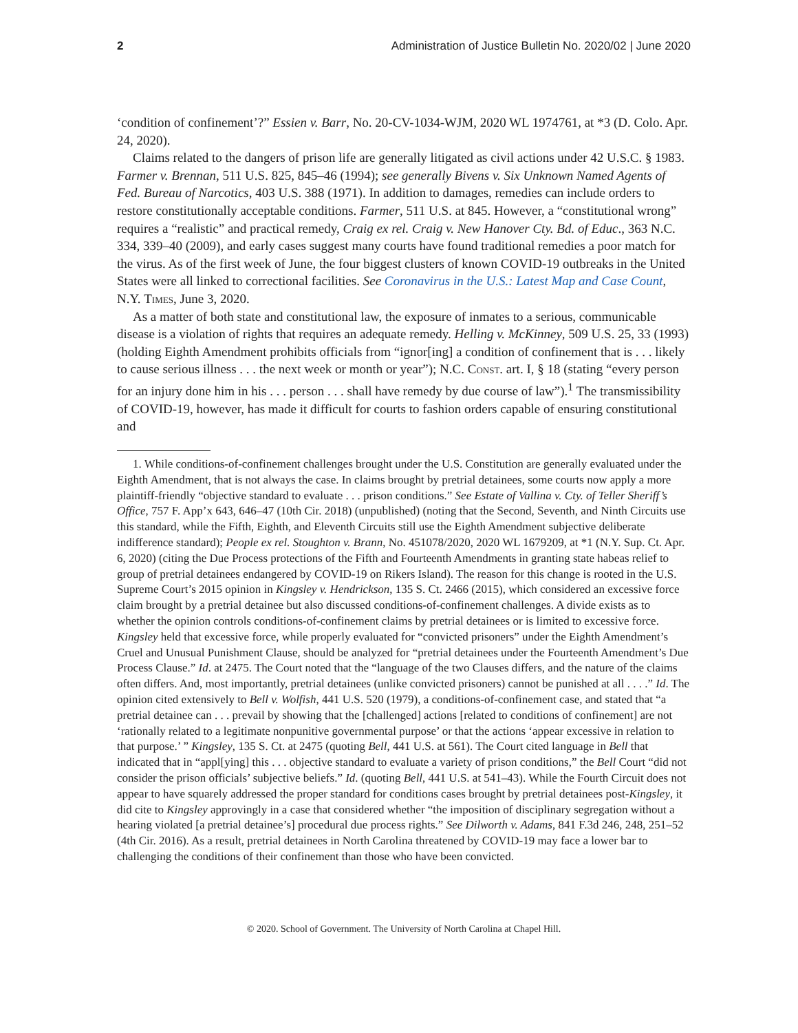2 Administration of Justice Bulletin No. 2020/02 | June 2020
‘condition of confinement’?” Essien v. Barr, No. 20-CV-1034-WJM, 2020 WL 1974761, at *3 (D. Colo. Apr. 24, 2020).
Claims related to the dangers of prison life are generally litigated as civil actions under 42 U.S.C. § 1983. Farmer v. Brennan, 511 U.S. 825, 845–46 (1994); see generally Bivens v. Six Unknown Named Agents of Fed. Bureau of Narcotics, 403 U.S. 388 (1971). In addition to damages, remedies can include orders to restore constitutionally acceptable conditions. Farmer, 511 U.S. at 845. However, a “constitutional wrong” requires a “realistic” and practical remedy, Craig ex rel. Craig v. New Hanover Cty. Bd. of Educ., 363 N.C. 334, 339–40 (2009), and early cases suggest many courts have found traditional remedies a poor match for the virus. As of the first week of June, the four biggest clusters of known COVID-19 outbreaks in the United States were all linked to correctional facilities. See Coronavirus in the U.S.: Latest Map and Case Count, N.Y. Times, June 3, 2020.
As a matter of both state and constitutional law, the exposure of inmates to a serious, communicable disease is a violation of rights that requires an adequate remedy. Helling v. McKinney, 509 U.S. 25, 33 (1993) (holding Eighth Amendment prohibits officials from “ignor[ing] a condition of confinement that is . . . likely to cause serious illness . . . the next week or month or year”); N.C. Const. art. I, § 18 (stating “every person for an injury done him in his . . . person . . . shall have remedy by due course of law”).<sup>1</sup> The transmissibility of COVID-19, however, has made it difficult for courts to fashion orders capable of ensuring constitutional and
1. While conditions-of-confinement challenges brought under the U.S. Constitution are generally evaluated under the Eighth Amendment, that is not always the case. In claims brought by pretrial detainees, some courts now apply a more plaintiff-friendly “objective standard to evaluate . . . prison conditions.” See Estate of Vallina v. Cty. of Teller Sheriff’s Office, 757 F. App’x 643, 646–47 (10th Cir. 2018) (unpublished) (noting that the Second, Seventh, and Ninth Circuits use this standard, while the Fifth, Eighth, and Eleventh Circuits still use the Eighth Amendment subjective deliberate indifference standard); People ex rel. Stoughton v. Brann, No. 451078/2020, 2020 WL 1679209, at *1 (N.Y. Sup. Ct. Apr. 6, 2020) (citing the Due Process protections of the Fifth and Fourteenth Amendments in granting state habeas relief to group of pretrial detainees endangered by COVID-19 on Rikers Island). The reason for this change is rooted in the U.S. Supreme Court’s 2015 opinion in Kingsley v. Hendrickson, 135 S. Ct. 2466 (2015), which considered an excessive force claim brought by a pretrial detainee but also discussed conditions-of-confinement challenges. A divide exists as to whether the opinion controls conditions-of-confinement claims by pretrial detainees or is limited to excessive force. Kingsley held that excessive force, while properly evaluated for “convicted prisoners” under the Eighth Amendment’s Cruel and Unusual Punishment Clause, should be analyzed for “pretrial detainees under the Fourteenth Amendment’s Due Process Clause.” Id. at 2475. The Court noted that the “language of the two Clauses differs, and the nature of the claims often differs. And, most importantly, pretrial detainees (unlike convicted prisoners) cannot be punished at all . . . .” Id. The opinion cited extensively to Bell v. Wolfish, 441 U.S. 520 (1979), a conditions-of-confinement case, and stated that “a pretrial detainee can . . . prevail by showing that the [challenged] actions [related to conditions of confinement] are not ‘rationally related to a legitimate nonpunitive governmental purpose’ or that the actions ‘appear excessive in relation to that purpose.’ ” Kingsley, 135 S. Ct. at 2475 (quoting Bell, 441 U.S. at 561). The Court cited language in Bell that indicated that in “appl[ying] this . . . objective standard to evaluate a variety of prison conditions,” the Bell Court “did not consider the prison officials’ subjective beliefs.” Id. (quoting Bell, 441 U.S. at 541–43). While the Fourth Circuit does not appear to have squarely addressed the proper standard for conditions cases brought by pretrial detainees post-Kingsley, it did cite to Kingsley approvingly in a case that considered whether “the imposition of disciplinary segregation without a hearing violated [a pretrial detainee’s] procedural due process rights.” See Dilworth v. Adams, 841 F.3d 246, 248, 251–52 (4th Cir. 2016). As a result, pretrial detainees in North Carolina threatened by COVID-19 may face a lower bar to challenging the conditions of their confinement than those who have been convicted.
© 2020. School of Government. The University of North Carolina at Chapel Hill.